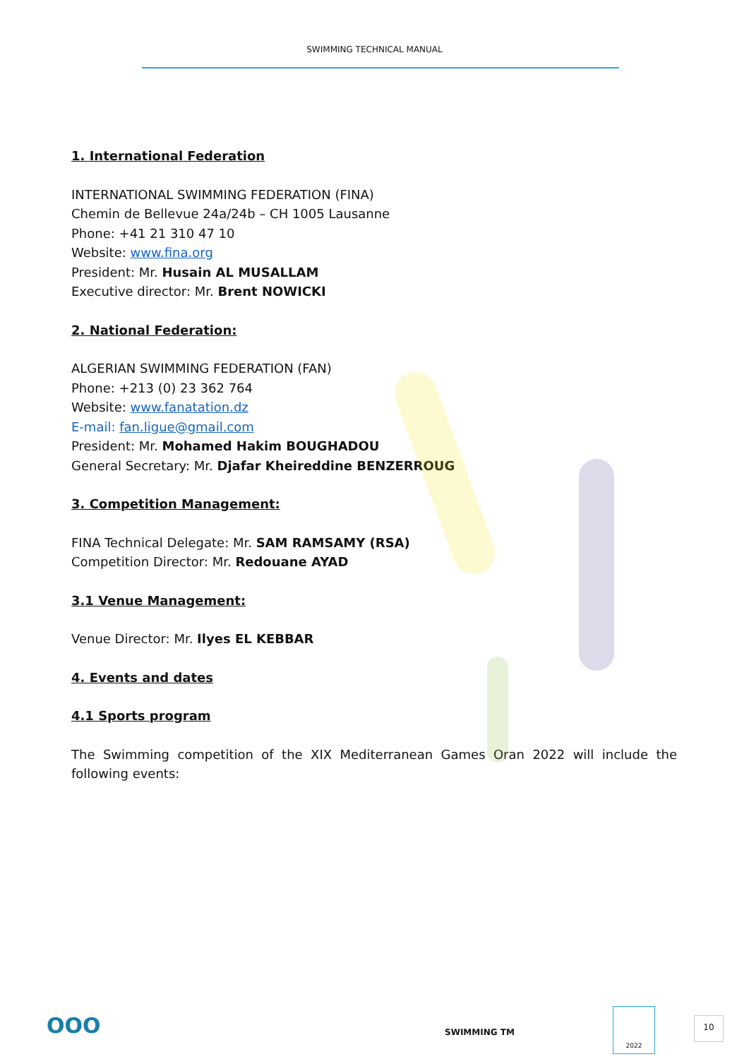SWIMMING TECHNICAL MANUAL
1. International Federation
INTERNATIONAL SWIMMING FEDERATION (FINA)
Chemin de Bellevue 24a/24b – CH 1005 Lausanne
Phone: +41 21 310 47 10
Website: www.fina.org
President: Mr. Husain AL MUSALLAM
Executive director: Mr. Brent NOWICKI
2. National Federation:
ALGERIAN SWIMMING FEDERATION (FAN)
Phone: +213 (0) 23 362 764
Website: www.fanatation.dz
E-mail: fan.ligue@gmail.com
President: Mr. Mohamed Hakim BOUGHADOU
General Secretary: Mr. Djafar Kheireddine BENZERROUG
3. Competition Management:
FINA Technical Delegate: Mr. SAM RAMSAMY (RSA)
Competition Director: Mr. Redouane AYAD
3.1 Venue Management:
Venue Director: Mr. Ilyes EL KEBBAR
4. Events and dates
4.1 Sports program
The Swimming competition of the XIX Mediterranean Games Oran 2022 will include the following events:
OOO SWIMMING TM
2022
10